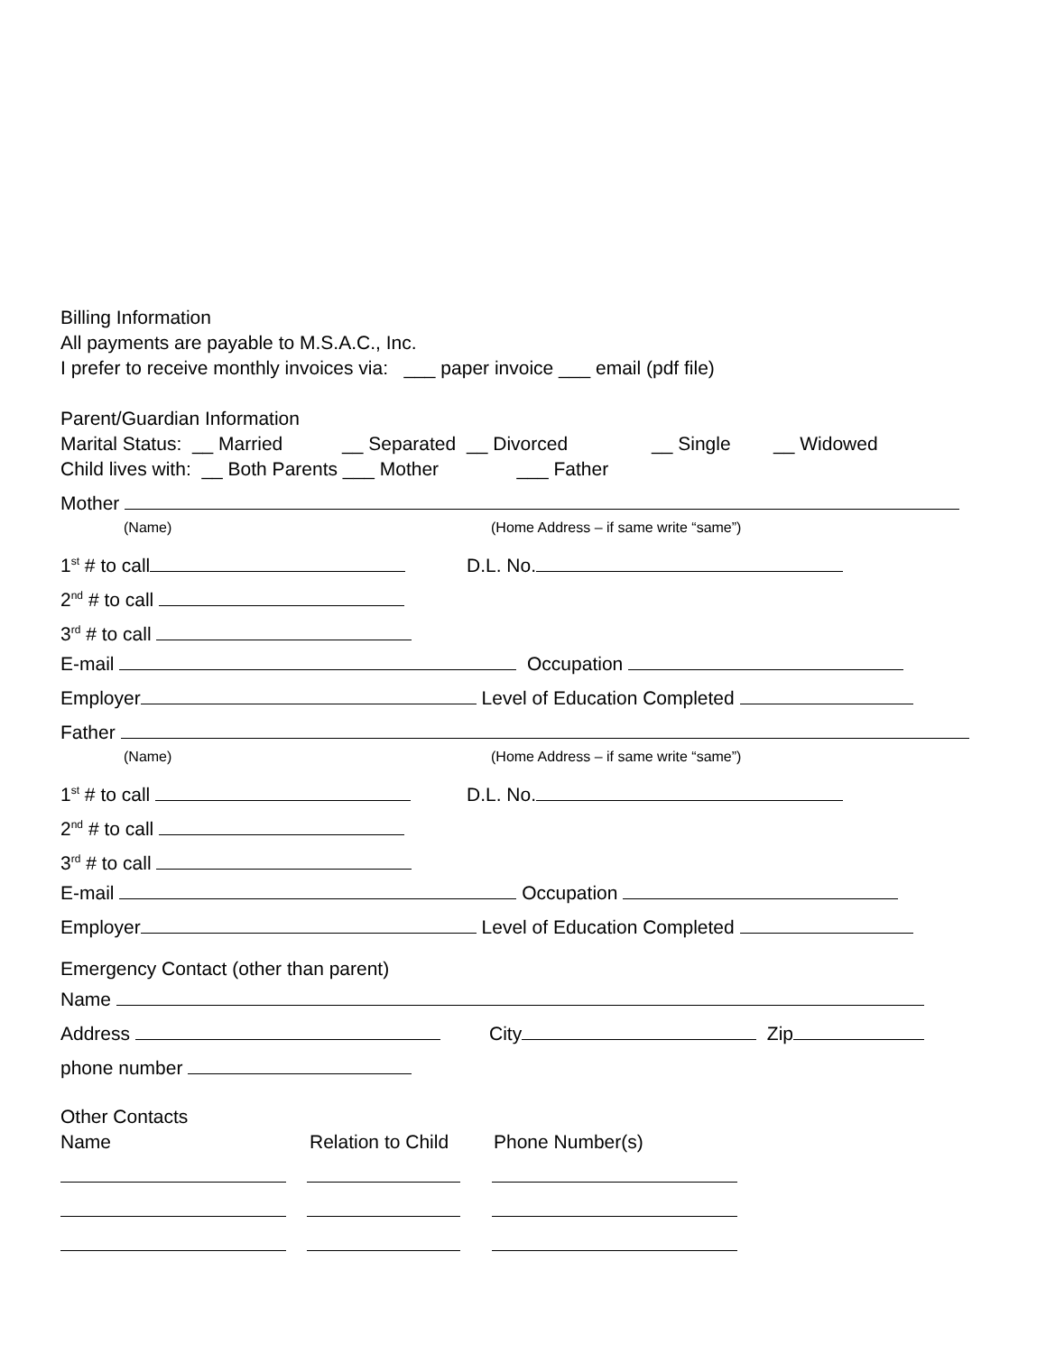Billing Information
All payments are payable to M.S.A.C., Inc.
I prefer to receive monthly invoices via: ___ paper invoice ___ email (pdf file)
Parent/Guardian Information
Marital Status: __ Married __ Separated __ Divorced __ Single __ Widowed
Child lives with: __ Both Parents ___ Mother ___ Father
Mother
(Name) (Home Address – if same write “same”)
1<sup>st</sup> # to call D.L. No.
2<sup>nd</sup> # to call
3<sup>rd</sup> # to call
E-mail Occupation
Employer Level of Education Completed
Father
(Name) (Home Address – if same write “same”)
1<sup>st</sup> # to call D.L. No.
2<sup>nd</sup> # to call
3<sup>rd</sup> # to call
E-mail Occupation
Employer Level of Education Completed
Emergency Contact (other than parent)
Name
Address City Zip
phone number
Other Contacts
Name Relation to Child Phone Number(s)